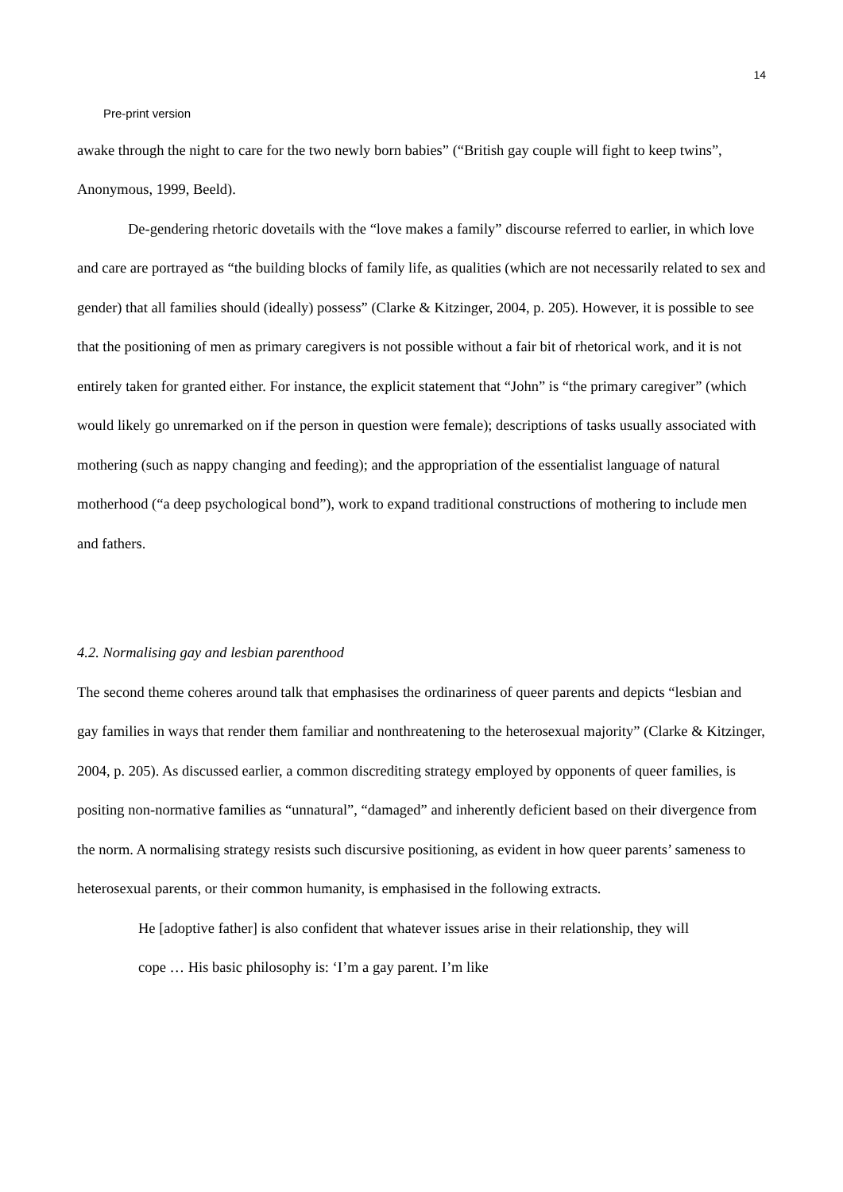14
Pre-print version
awake through the night to care for the two newly born babies” (“British gay couple will fight to keep twins”, Anonymous, 1999, Beeld).
De-gendering rhetoric dovetails with the “love makes a family” discourse referred to earlier, in which love and care are portrayed as “the building blocks of family life, as qualities (which are not necessarily related to sex and gender) that all families should (ideally) possess” (Clarke & Kitzinger, 2004, p. 205). However, it is possible to see that the positioning of men as primary caregivers is not possible without a fair bit of rhetorical work, and it is not entirely taken for granted either. For instance, the explicit statement that “John” is “the primary caregiver” (which would likely go unremarked on if the person in question were female); descriptions of tasks usually associated with mothering (such as nappy changing and feeding); and the appropriation of the essentialist language of natural motherhood (“a deep psychological bond”), work to expand traditional constructions of mothering to include men and fathers.
4.2. Normalising gay and lesbian parenthood
The second theme coheres around talk that emphasises the ordinariness of queer parents and depicts “lesbian and gay families in ways that render them familiar and nonthreatening to the heterosexual majority” (Clarke & Kitzinger, 2004, p. 205). As discussed earlier, a common discrediting strategy employed by opponents of queer families, is positing non-normative families as “unnatural”, “damaged” and inherently deficient based on their divergence from the norm. A normalising strategy resists such discursive positioning, as evident in how queer parents’ sameness to heterosexual parents, or their common humanity, is emphasised in the following extracts.
He [adoptive father] is also confident that whatever issues arise in their relationship, they will cope … His basic philosophy is: ‘I’m a gay parent. I’m like